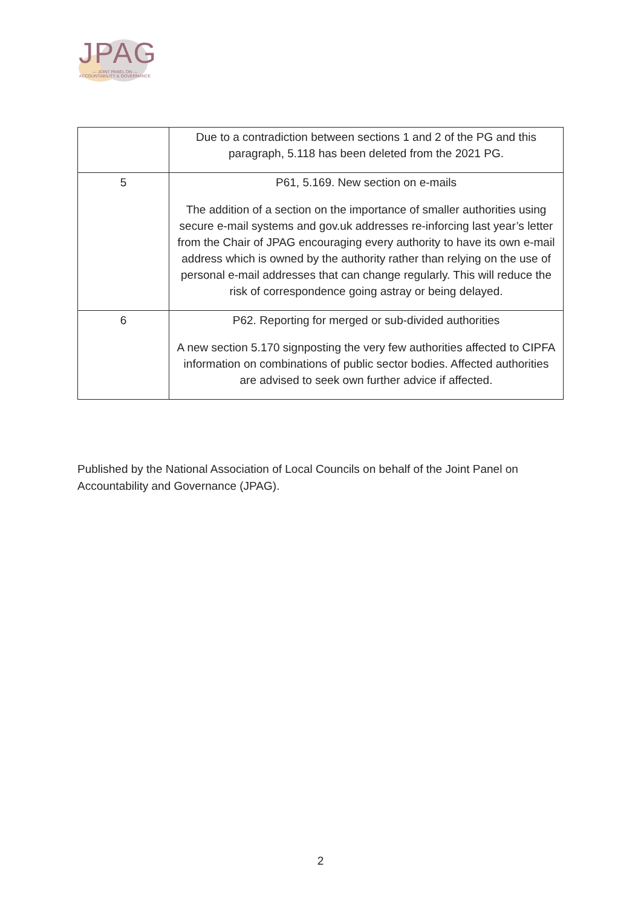JPAG
— JOINT PANEL ON —
ACCOUNTABILITY & GOVERNANCE
| | Due to a contradiction between sections 1 and 2 of the PG and this paragraph, 5.118 has been deleted from the 2021 PG. |
| 5 | P61, 5.169. New section on e-mails The addition of a section on the importance of smaller authorities using secure e-mail systems and gov.uk addresses re-inforcing last year’s letter from the Chair of JPAG encouraging every authority to have its own e-mail address which is owned by the authority rather than relying on the use of personal e-mail addresses that can change regularly. This will reduce the risk of correspondence going astray or being delayed. |
| 6 | P62. Reporting for merged or sub-divided authorities A new section 5.170 signposting the very few authorities affected to CIPFA information on combinations of public sector bodies. Affected authorities are advised to seek own further advice if affected. |
Published by the National Association of Local Councils on behalf of the Joint Panel on Accountability and Governance (JPAG).
2